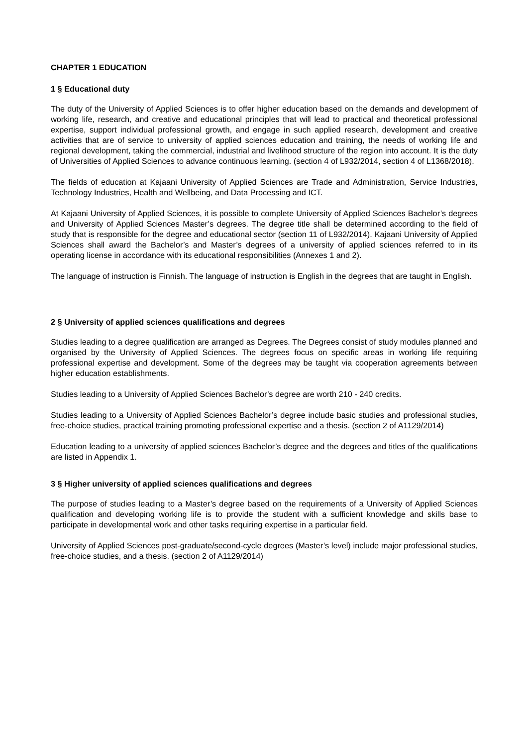CHAPTER 1 EDUCATION
1 § Educational duty
The duty of the University of Applied Sciences is to offer higher education based on the demands and development of working life, research, and creative and educational principles that will lead to practical and theoretical professional expertise, support individual professional growth, and engage in such applied research, development and creative activities that are of service to university of applied sciences education and training, the needs of working life and regional development, taking the commercial, industrial and livelihood structure of the region into account. It is the duty of Universities of Applied Sciences to advance continuous learning. (section 4 of L932/2014, section 4 of L1368/2018).
The fields of education at Kajaani University of Applied Sciences are Trade and Administration, Service Industries, Technology Industries, Health and Wellbeing, and Data Processing and ICT.
At Kajaani University of Applied Sciences, it is possible to complete University of Applied Sciences Bachelor’s degrees and University of Applied Sciences Master’s degrees. The degree title shall be determined according to the field of study that is responsible for the degree and educational sector (section 11 of L932/2014). Kajaani University of Applied Sciences shall award the Bachelor’s and Master’s degrees of a university of applied sciences referred to in its operating license in accordance with its educational responsibilities (Annexes 1 and 2).
The language of instruction is Finnish. The language of instruction is English in the degrees that are taught in English.
2 § University of applied sciences qualifications and degrees
Studies leading to a degree qualification are arranged as Degrees. The Degrees consist of study modules planned and organised by the University of Applied Sciences. The degrees focus on specific areas in working life requiring professional expertise and development. Some of the degrees may be taught via cooperation agreements between higher education establishments.
Studies leading to a University of Applied Sciences Bachelor’s degree are worth 210 - 240 credits.
Studies leading to a University of Applied Sciences Bachelor’s degree include basic studies and professional studies, free-choice studies, practical training promoting professional expertise and a thesis. (section 2 of A1129/2014)
Education leading to a university of applied sciences Bachelor’s degree and the degrees and titles of the qualifications are listed in Appendix 1.
3 § Higher university of applied sciences qualifications and degrees
The purpose of studies leading to a Master’s degree based on the requirements of a University of Applied Sciences qualification and developing working life is to provide the student with a sufficient knowledge and skills base to participate in developmental work and other tasks requiring expertise in a particular field.
University of Applied Sciences post-graduate/second-cycle degrees (Master’s level) include major professional studies, free-choice studies, and a thesis. (section 2 of A1129/2014)